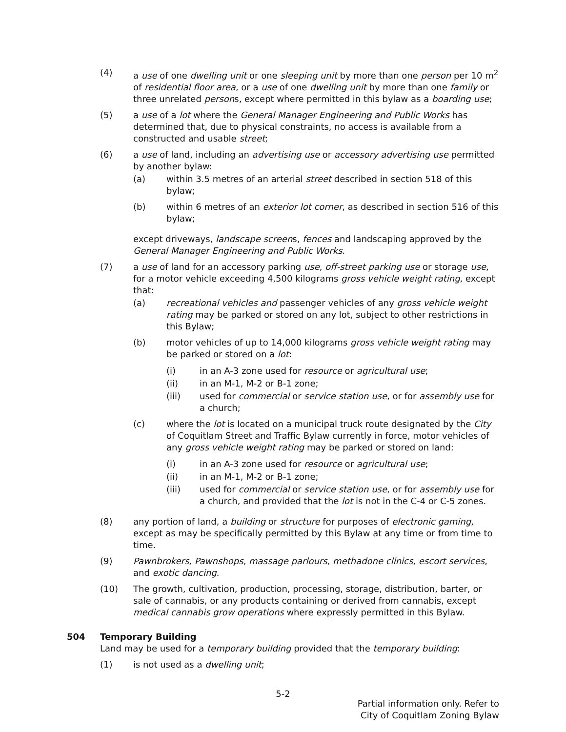(4) a use of one dwelling unit or one sleeping unit by more than one person per 10 m<sup>2</sup> of residential floor area, or a use of one dwelling unit by more than one family or three unrelated persons, except where permitted in this bylaw as a boarding use;
(5) a use of a lot where the General Manager Engineering and Public Works has determined that, due to physical constraints, no access is available from a constructed and usable street;
(6) a use of land, including an advertising use or accessory advertising use permitted by another bylaw:
(a) within 3.5 metres of an arterial street described in section 518 of this bylaw;
(b) within 6 metres of an exterior lot corner, as described in section 516 of this bylaw;
except driveways, landscape screens, fences and landscaping approved by the General Manager Engineering and Public Works.
(7) a use of land for an accessory parking use, off-street parking use or storage use, for a motor vehicle exceeding 4,500 kilograms gross vehicle weight rating, except that:
(a) recreational vehicles and passenger vehicles of any gross vehicle weight rating may be parked or stored on any lot, subject to other restrictions in this Bylaw;
(b) motor vehicles of up to 14,000 kilograms gross vehicle weight rating may be parked or stored on a lot:
(i) in an A-3 zone used for resource or agricultural use;
(ii) in an M-1, M-2 or B-1 zone;
(iii) used for commercial or service station use, or for assembly use for a church;
(c) where the lot is located on a municipal truck route designated by the City of Coquitlam Street and Traffic Bylaw currently in force, motor vehicles of any gross vehicle weight rating may be parked or stored on land:
(i) in an A-3 zone used for resource or agricultural use;
(ii) in an M-1, M-2 or B-1 zone;
(iii) used for commercial or service station use, or for assembly use for a church, and provided that the lot is not in the C-4 or C-5 zones.
(8) any portion of land, a building or structure for purposes of electronic gaming, except as may be specifically permitted by this Bylaw at any time or from time to time.
(9) Pawnbrokers, Pawnshops, massage parlours, methadone clinics, escort services, and exotic dancing.
(10) The growth, cultivation, production, processing, storage, distribution, barter, or sale of cannabis, or any products containing or derived from cannabis, except medical cannabis grow operations where expressly permitted in this Bylaw.
504 Temporary Building
Land may be used for a temporary building provided that the temporary building:
(1) is not used as a dwelling unit;
5-2
Partial information only. Refer to
City of Coquitlam Zoning Bylaw